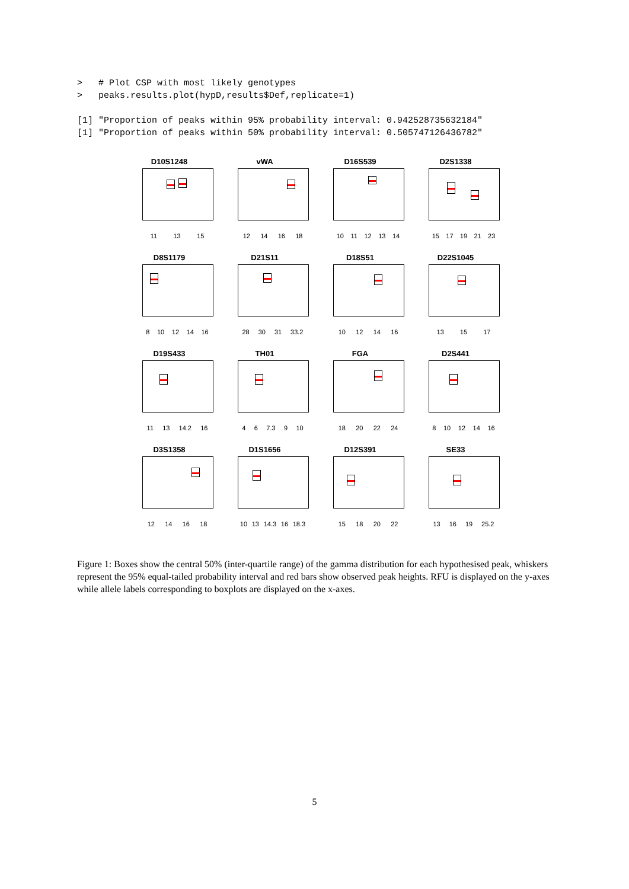> # Plot CSP with most likely genotypes > peaks.results.plot(hypD,results$Def,replicate=1) [1] "Proportion of peaks within 95% probability interval: 0.942528735632184" [1] "Proportion of peaks within 50% probability interval: 0.505747126436782"
D10S1248
11 13 15
vWA
12 14 16 18
D16S539
10 11 12 13 14
D2S1338
15 17 19 21 23
D8S1179
8 10 12 14 16
D21S11
28 30 31 33.2
D18S51
10 12 14 16
D22S1045
13 15 17
D19S433
11 13 14.2 16
TH01
4 6 7.3 9 10
FGA
18 20 22 24
D2S441
8 10 12 14 16
D3S1358
12 14 16 18
D1S1656
10 13 14.3 16 18.3
D12S391
15 18 20 22
SE33
13 16 19 25.2
Figure 1: Boxes show the central 50% (inter-quartile range) of the gamma distribution for each hypothesised peak, whiskers represent the 95% equal-tailed probability interval and red bars show observed peak heights. RFU is displayed on the y-axes while allele labels corresponding to boxplots are displayed on the x-axes.
5